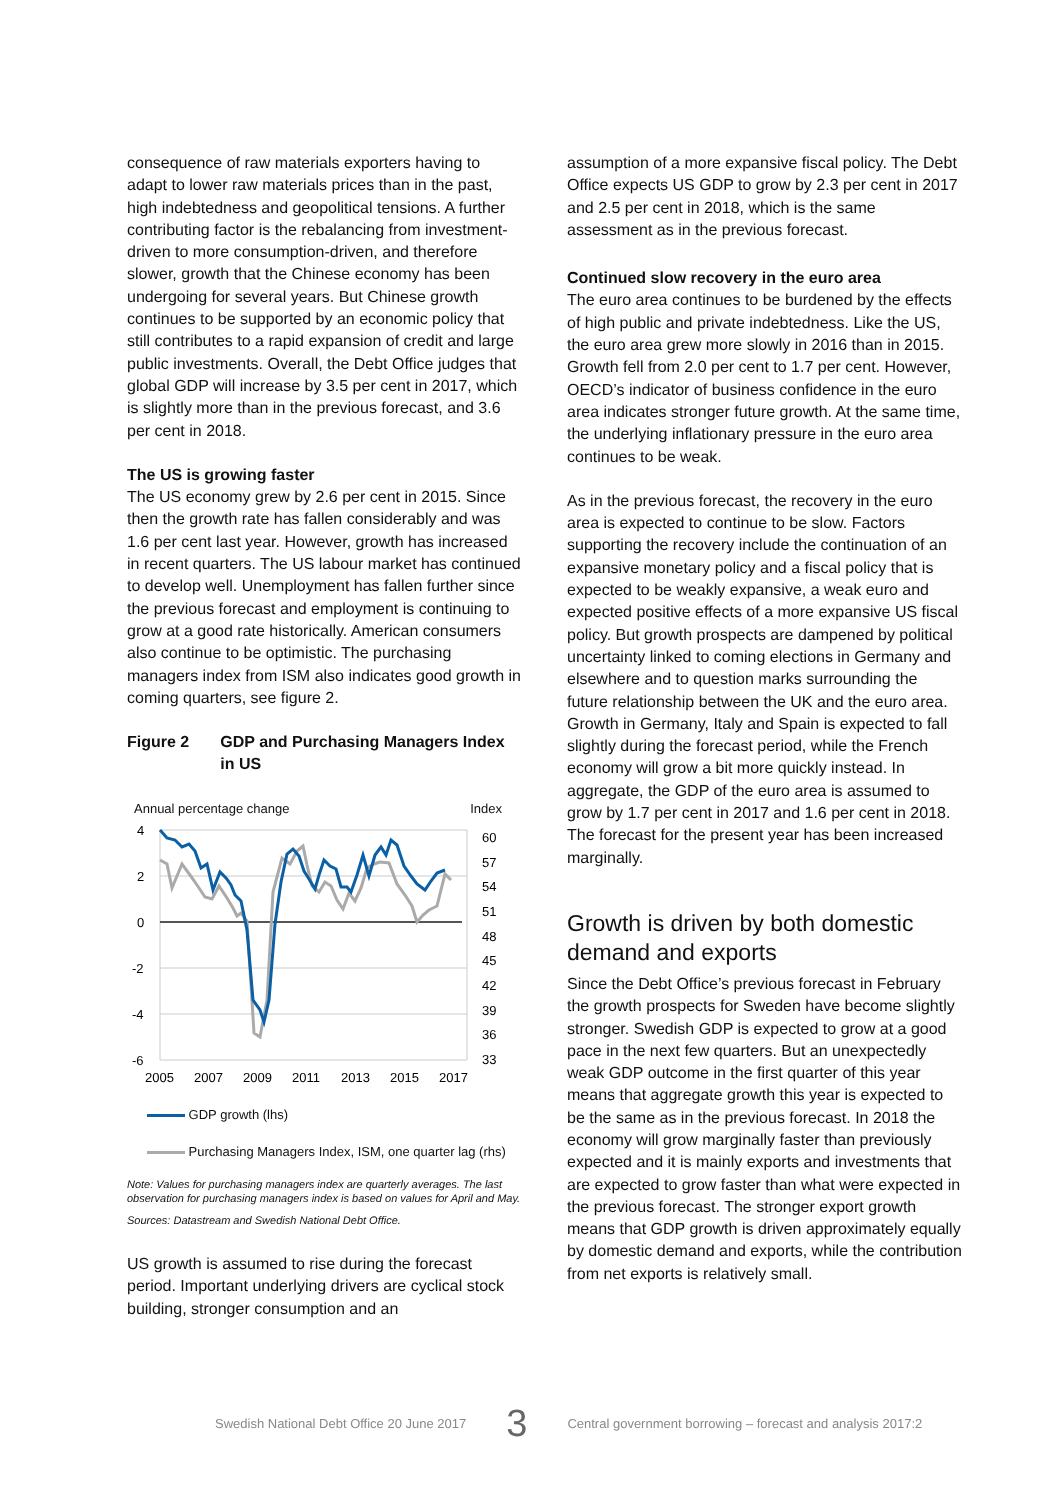consequence of raw materials exporters having to adapt to lower raw materials prices than in the past, high indebtedness and geopolitical tensions. A further contributing factor is the rebalancing from investment-driven to more consumption-driven, and therefore slower, growth that the Chinese economy has been undergoing for several years. But Chinese growth continues to be supported by an economic policy that still contributes to a rapid expansion of credit and large public investments. Overall, the Debt Office judges that global GDP will increase by 3.5 per cent in 2017, which is slightly more than in the previous forecast, and 3.6 per cent in 2018.
The US is growing faster
The US economy grew by 2.6 per cent in 2015. Since then the growth rate has fallen considerably and was 1.6 per cent last year. However, growth has increased in recent quarters. The US labour market has continued to develop well. Unemployment has fallen further since the previous forecast and employment is continuing to grow at a good rate historically. American consumers also continue to be optimistic. The purchasing managers index from ISM also indicates good growth in coming quarters, see figure 2.
Figure 2 GDP and Purchasing Managers Index in US
Annual percentage change Index
4
2
0
-2
-4
-6
60
57
54
51
48
45
42
39
36
33
2005
2007
2009
2011
2013
2015
2017
GDP growth (lhs)
Purchasing Managers Index, ISM, one quarter lag (rhs)
Note: Values for purchasing managers index are quarterly averages. The last observation for purchasing managers index is based on values for April and May.
Sources: Datastream and Swedish National Debt Office.
US growth is assumed to rise during the forecast period. Important underlying drivers are cyclical stock building, stronger consumption and an
assumption of a more expansive fiscal policy. The Debt Office expects US GDP to grow by 2.3 per cent in 2017 and 2.5 per cent in 2018, which is the same assessment as in the previous forecast.
Continued slow recovery in the euro area
The euro area continues to be burdened by the effects of high public and private indebtedness. Like the US, the euro area grew more slowly in 2016 than in 2015. Growth fell from 2.0 per cent to 1.7 per cent. However, OECD’s indicator of business confidence in the euro area indicates stronger future growth. At the same time, the underlying inflationary pressure in the euro area continues to be weak.
As in the previous forecast, the recovery in the euro area is expected to continue to be slow. Factors supporting the recovery include the continuation of an expansive monetary policy and a fiscal policy that is expected to be weakly expansive, a weak euro and expected positive effects of a more expansive US fiscal policy. But growth prospects are dampened by political uncertainty linked to coming elections in Germany and elsewhere and to question marks surrounding the future relationship between the UK and the euro area. Growth in Germany, Italy and Spain is expected to fall slightly during the forecast period, while the French economy will grow a bit more quickly instead. In aggregate, the GDP of the euro area is assumed to grow by 1.7 per cent in 2017 and 1.6 per cent in 2018. The forecast for the present year has been increased marginally.
Growth is driven by both domestic demand and exports
Since the Debt Office’s previous forecast in February the growth prospects for Sweden have become slightly stronger. Swedish GDP is expected to grow at a good pace in the next few quarters. But an unexpectedly weak GDP outcome in the first quarter of this year means that aggregate growth this year is expected to be the same as in the previous forecast. In 2018 the economy will grow marginally faster than previously expected and it is mainly exports and investments that are expected to grow faster than what were expected in the previous forecast. The stronger export growth means that GDP growth is driven approximately equally by domestic demand and exports, while the contribution from net exports is relatively small.
Swedish National Debt Office 20 June 2017 3 Central government borrowing – forecast and analysis 2017:2